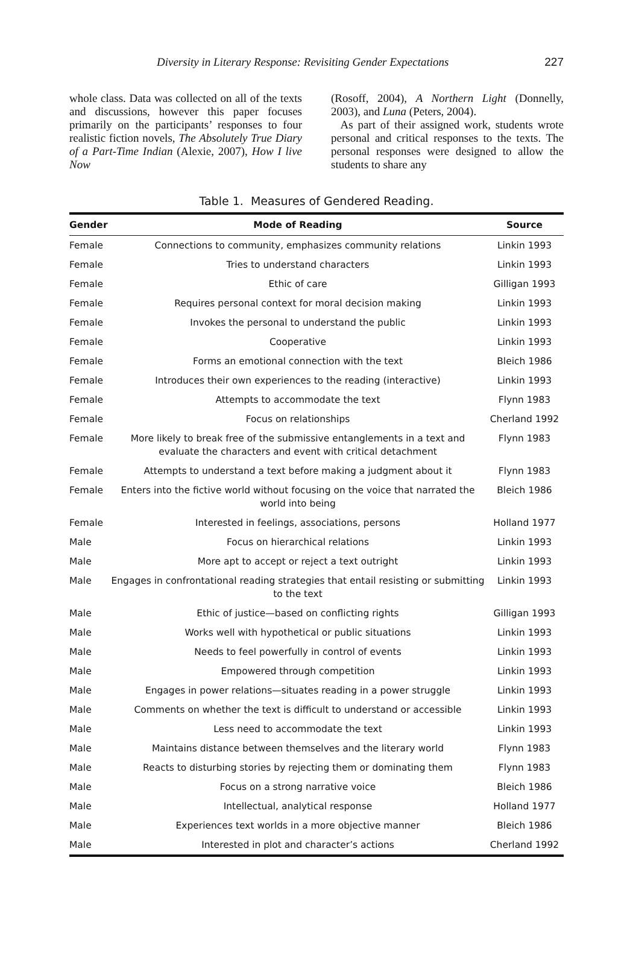Diversity in Literary Response: Revisiting Gender Expectations 227
whole class. Data was collected on all of the texts and discussions, however this paper focuses primarily on the participants’ responses to four realistic fiction novels, The Absolutely True Diary of a Part-Time Indian (Alexie, 2007), How I live Now
(Rosoff, 2004), A Northern Light (Donnelly, 2003), and Luna (Peters, 2004).
As part of their assigned work, students wrote personal and critical responses to the texts. The personal responses were designed to allow the students to share any
Table 1. Measures of Gendered Reading.
| Gender | Mode of Reading | Source |
| --- | --- | --- |
| Female | Connections to community, emphasizes community relations | Linkin 1993 |
| Female | Tries to understand characters | Linkin 1993 |
| Female | Ethic of care | Gilligan 1993 |
| Female | Requires personal context for moral decision making | Linkin 1993 |
| Female | Invokes the personal to understand the public | Linkin 1993 |
| Female | Cooperative | Linkin 1993 |
| Female | Forms an emotional connection with the text | Bleich 1986 |
| Female | Introduces their own experiences to the reading (interactive) | Linkin 1993 |
| Female | Attempts to accommodate the text | Flynn 1983 |
| Female | Focus on relationships | Cherland 1992 |
| Female | More likely to break free of the submissive entanglements in a text and evaluate the characters and event with critical detachment | Flynn 1983 |
| Female | Attempts to understand a text before making a judgment about it | Flynn 1983 |
| Female | Enters into the fictive world without focusing on the voice that narrated the world into being | Bleich 1986 |
| Female | Interested in feelings, associations, persons | Holland 1977 |
| Male | Focus on hierarchical relations | Linkin 1993 |
| Male | More apt to accept or reject a text outright | Linkin 1993 |
| Male | Engages in confrontational reading strategies that entail resisting or submitting to the text | Linkin 1993 |
| Male | Ethic of justice—based on conflicting rights | Gilligan 1993 |
| Male | Works well with hypothetical or public situations | Linkin 1993 |
| Male | Needs to feel powerfully in control of events | Linkin 1993 |
| Male | Empowered through competition | Linkin 1993 |
| Male | Engages in power relations—situates reading in a power struggle | Linkin 1993 |
| Male | Comments on whether the text is difficult to understand or accessible | Linkin 1993 |
| Male | Less need to accommodate the text | Linkin 1993 |
| Male | Maintains distance between themselves and the literary world | Flynn 1983 |
| Male | Reacts to disturbing stories by rejecting them or dominating them | Flynn 1983 |
| Male | Focus on a strong narrative voice | Bleich 1986 |
| Male | Intellectual, analytical response | Holland 1977 |
| Male | Experiences text worlds in a more objective manner | Bleich 1986 |
| Male | Interested in plot and character’s actions | Cherland 1992 |